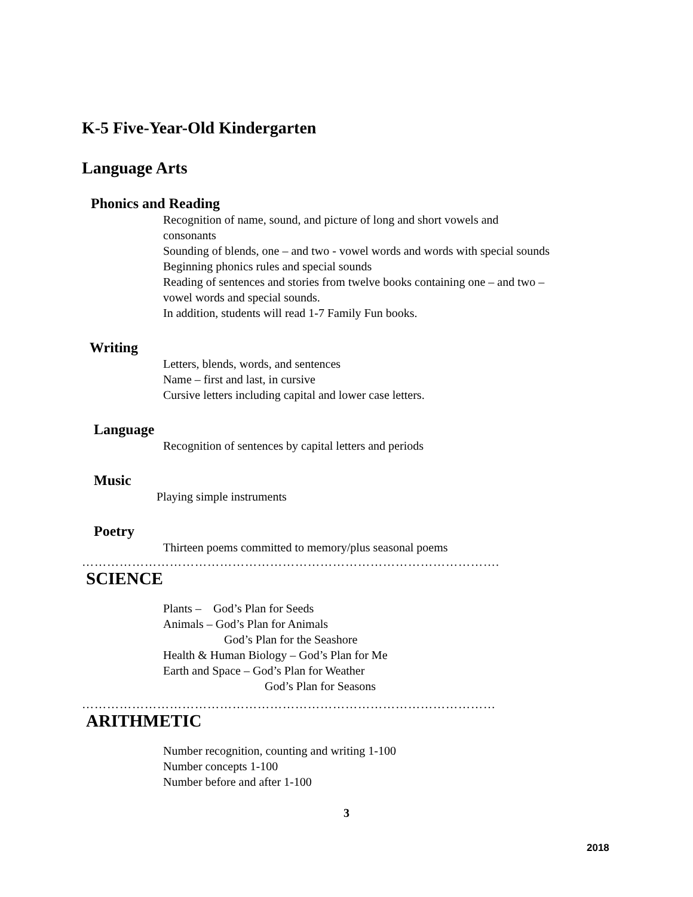K-5 Five-Year-Old Kindergarten
Language Arts
Phonics and Reading
Recognition of name, sound, and picture of long and short vowels and consonants
Sounding of blends, one – and two - vowel words and words with special sounds
Beginning phonics rules and special sounds
Reading of sentences and stories from twelve books containing one – and two – vowel words and special sounds.
In addition, students will read 1-7 Family Fun books.
Writing
Letters, blends, words, and sentences
Name – first and last, in cursive
Cursive letters including capital and lower case letters.
Language
Recognition of sentences by capital letters and periods
Music
Playing simple instruments
Poetry
Thirteen poems committed to memory/plus seasonal poems
……………………………………………………………………………………….
SCIENCE
Plants – God’s Plan for Seeds
Animals – God’s Plan for Animals
God’s Plan for the Seashore
Health & Human Biology – God’s Plan for Me
Earth and Space – God’s Plan for Weather
God’s Plan for Seasons
………………………………………………………………………………………
ARITHMETIC
Number recognition, counting and writing 1-100
Number concepts 1-100
Number before and after 1-100
3
2018